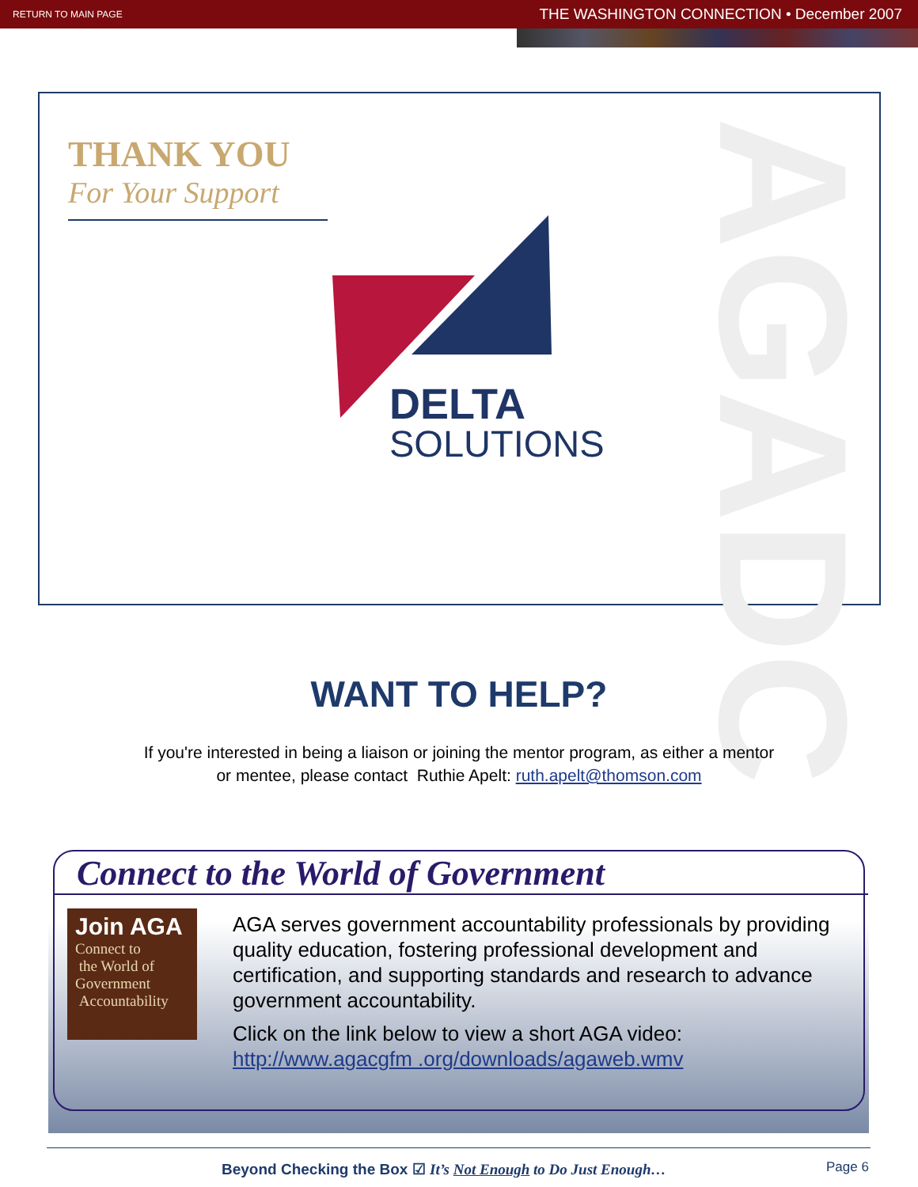RETURN TO MAIN PAGE THE WASHINGTON CONNECTION • December 2007
THANK YOU
For Your Support
AGADC
DELTA
SOLUTIONS
WANT TO HELP?
If you're interested in being a liaison or joining the mentor program, as either a mentor
or mentee, please contact Ruthie Apelt: ruth.apelt@thomson.com
Connect to the World of Government
Join AGA
Connect to
the World of
Government
Accountability
AGA serves government accountability professionals by providing quality education, fostering professional development and certification, and supporting standards and research to advance government accountability.
Click on the link below to view a short AGA video:
http://www.agacgfm .org/downloads/agaweb.wmv
Beyond Checking the Box ☑ It’s Not Enough to Do Just Enough…
Page 6